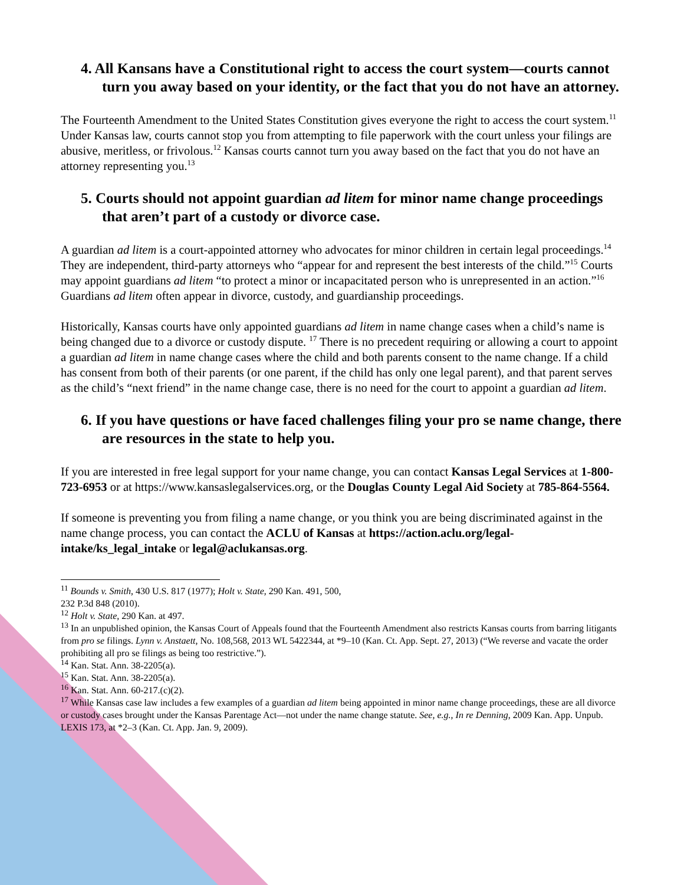4. All Kansans have a Constitutional right to access the court system—courts cannot turn you away based on your identity, or the fact that you do not have an attorney.
The Fourteenth Amendment to the United States Constitution gives everyone the right to access the court system.<sup>11</sup> Under Kansas law, courts cannot stop you from attempting to file paperwork with the court unless your filings are abusive, meritless, or frivolous.<sup>12</sup> Kansas courts cannot turn you away based on the fact that you do not have an attorney representing you.<sup>13</sup>
5. Courts should not appoint guardian ad litem for minor name change proceedings that aren’t part of a custody or divorce case.
A guardian ad litem is a court-appointed attorney who advocates for minor children in certain legal proceedings.<sup>14</sup> They are independent, third-party attorneys who “appear for and represent the best interests of the child.”<sup>15</sup> Courts may appoint guardians ad litem “to protect a minor or incapacitated person who is unrepresented in an action.”<sup>16</sup> Guardians ad litem often appear in divorce, custody, and guardianship proceedings.
Historically, Kansas courts have only appointed guardians ad litem in name change cases when a child’s name is being changed due to a divorce or custody dispute. <sup>17</sup> There is no precedent requiring or allowing a court to appoint a guardian ad litem in name change cases where the child and both parents consent to the name change. If a child has consent from both of their parents (or one parent, if the child has only one legal parent), and that parent serves as the child’s “next friend” in the name change case, there is no need for the court to appoint a guardian ad litem.
6. If you have questions or have faced challenges filing your pro se name change, there are resources in the state to help you.
If you are interested in free legal support for your name change, you can contact Kansas Legal Services at 1-800-723-6953 or at https://www.kansaslegalservices.org, or the Douglas County Legal Aid Society at 785-864-5564.
If someone is preventing you from filing a name change, or you think you are being discriminated against in the name change process, you can contact the ACLU of Kansas at https://action.aclu.org/legal-intake/ks_legal_intake or legal@aclukansas.org.
<sup>11</sup> Bounds v. Smith, 430 U.S. 817 (1977); Holt v. State, 290 Kan. 491, 500,
232 P.3d 848 (2010).
<sup>12</sup> Holt v. State, 290 Kan. at 497.
<sup>13</sup> In an unpublished opinion, the Kansas Court of Appeals found that the Fourteenth Amendment also restricts Kansas courts from barring litigants from pro se filings. Lynn v. Anstaett, No. 108,568, 2013 WL 5422344, at *9–10 (Kan. Ct. App. Sept. 27, 2013) (“We reverse and vacate the order prohibiting all pro se filings as being too restrictive.”).
<sup>14</sup> Kan. Stat. Ann. 38-2205(a).
<sup>15</sup> Kan. Stat. Ann. 38-2205(a).
<sup>16</sup> Kan. Stat. Ann. 60-217.(c)(2).
<sup>17</sup> While Kansas case law includes a few examples of a guardian ad litem being appointed in minor name change proceedings, these are all divorce or custody cases brought under the Kansas Parentage Act—not under the name change statute. See, e.g., In re Denning, 2009 Kan. App. Unpub. LEXIS 173, at *2–3 (Kan. Ct. App. Jan. 9, 2009).